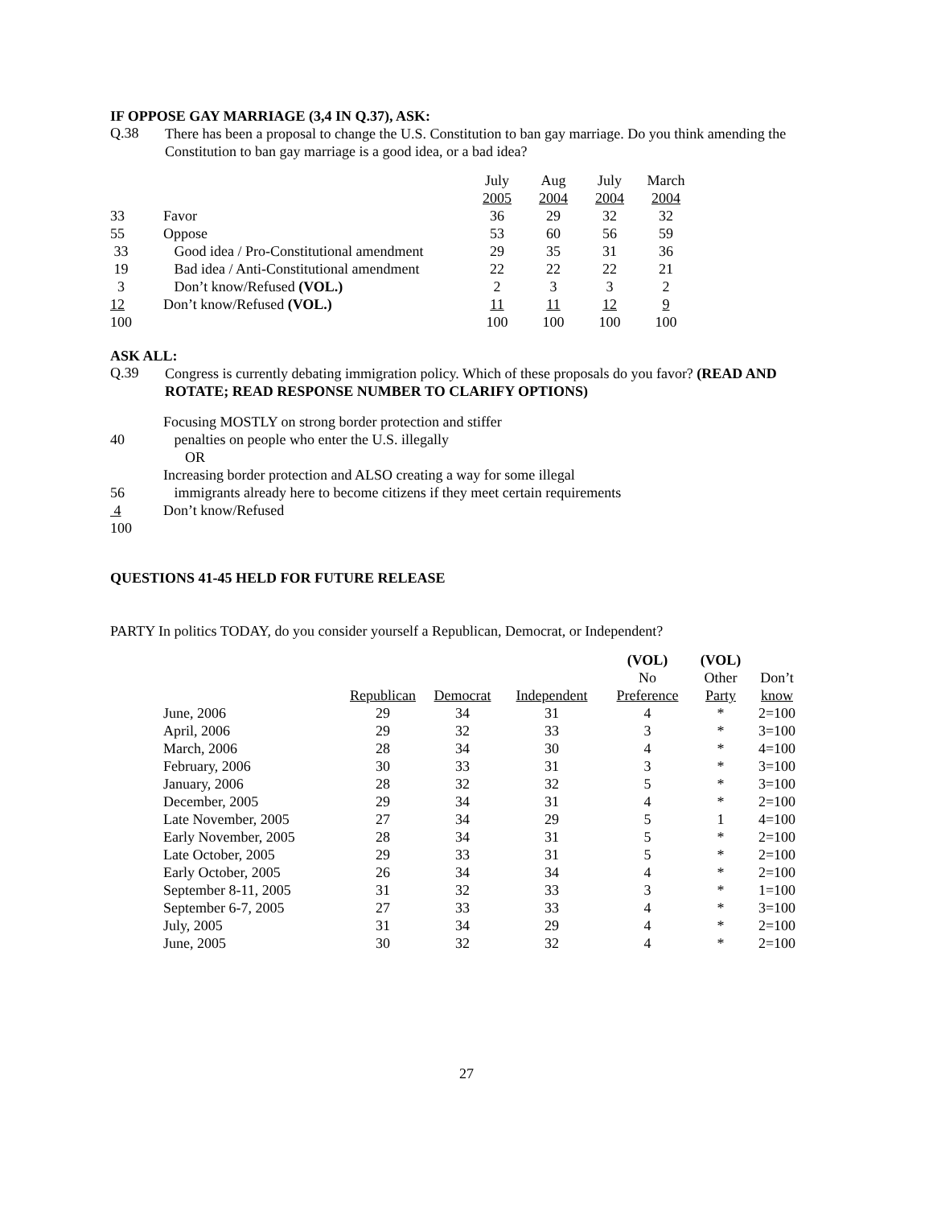IF OPPOSE GAY MARRIAGE (3,4 IN Q.37), ASK:
Q.38
There has been a proposal to change the U.S. Constitution to ban gay marriage. Do you think amending the Constitution to ban gay marriage is a good idea, or a bad idea?
| | | July 2005 | Aug 2004 | July 2004 | March 2004 |
| --- | --- | --- | --- | --- | --- |
| 33 | Favor | 36 | 29 | 32 | 32 |
| 55 | Oppose | 53 | 60 | 56 | 59 |
| 33 | Good idea / Pro-Constitutional amendment | 29 | 35 | 31 | 36 |
| 19 | Bad idea / Anti-Constitutional amendment | 22 | 22 | 22 | 21 |
| 3 | Don’t know/Refused (VOL.) | 2 | 3 | 3 | 2 |
| 12 | Don’t know/Refused (VOL.) | 11 | 11 | 12 | 9 |
| 100 | | 100 | 100 | 100 | 100 |
ASK ALL:
Q.39
Congress is currently debating immigration policy. Which of these proposals do you favor? (READ AND ROTATE; READ RESPONSE NUMBER TO CLARIFY OPTIONS)
| | Focusing MOSTLY on strong border protection and stiffer |
| 40 | penalties on people who enter the U.S. illegally |
| | OR |
| | Increasing border protection and ALSO creating a way for some illegal |
| 56 | immigrants already here to become citizens if they meet certain requirements |
| 4 | Don’t know/Refused |
| 100 | |
QUESTIONS 41-45 HELD FOR FUTURE RELEASE
PARTY In politics TODAY, do you consider yourself a Republican, Democrat, or Independent?
| | | | | (VOL) No Preference | (VOL) Other Party | Don’t know |
| --- | --- | --- | --- | --- | --- | --- |
| | Republican | Democrat | Independent | | | |
| --- | --- | --- | --- | --- | --- | --- |
| June, 2006 | 29 | 34 | 31 | 4 | * | 2=100 |
| April, 2006 | 29 | 32 | 33 | 3 | * | 3=100 |
| March, 2006 | 28 | 34 | 30 | 4 | * | 4=100 |
| February, 2006 | 30 | 33 | 31 | 3 | * | 3=100 |
| January, 2006 | 28 | 32 | 32 | 5 | * | 3=100 |
| December, 2005 | 29 | 34 | 31 | 4 | * | 2=100 |
| Late November, 2005 | 27 | 34 | 29 | 5 | 1 | 4=100 |
| Early November, 2005 | 28 | 34 | 31 | 5 | * | 2=100 |
| Late October, 2005 | 29 | 33 | 31 | 5 | * | 2=100 |
| Early October, 2005 | 26 | 34 | 34 | 4 | * | 2=100 |
| September 8-11, 2005 | 31 | 32 | 33 | 3 | * | 1=100 |
| September 6-7, 2005 | 27 | 33 | 33 | 4 | * | 3=100 |
| July, 2005 | 31 | 34 | 29 | 4 | * | 2=100 |
| June, 2005 | 30 | 32 | 32 | 4 | * | 2=100 |
27